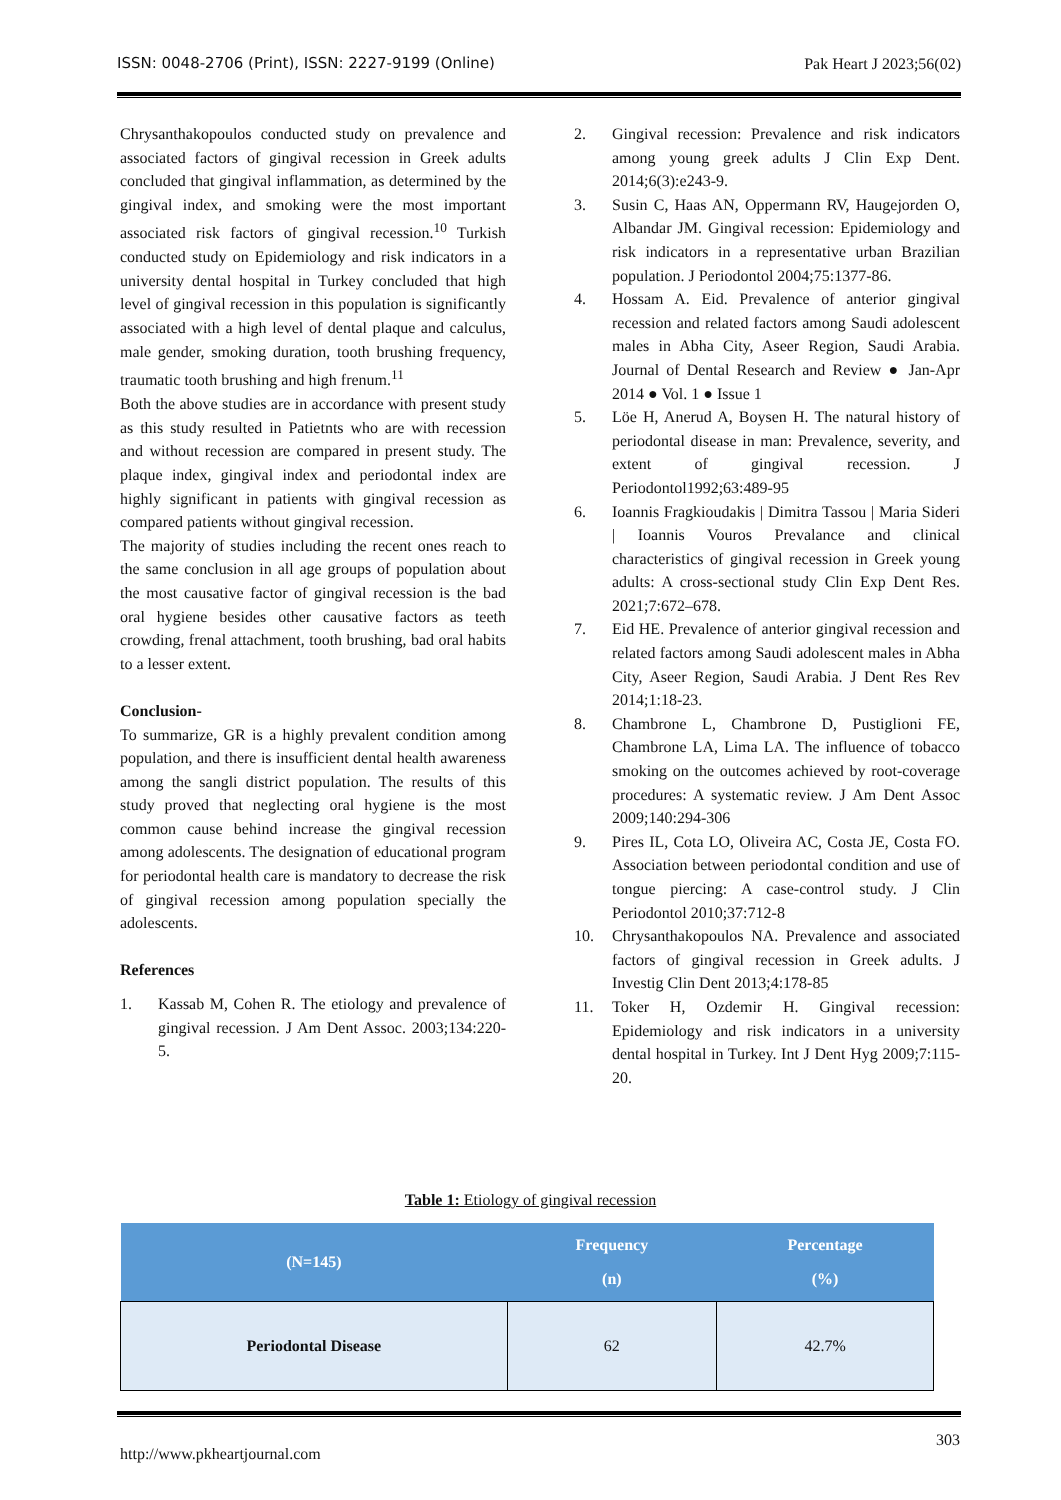ISSN: 0048-2706 (Print), ISSN: 2227-9199 (Online) Pak Heart J 2023;56(02)
Chrysanthakopoulos conducted study on prevalence and associated factors of gingival recession in Greek adults concluded that gingival inflammation, as determined by the gingival index, and smoking were the most important associated risk factors of gingival recession.<sup>10</sup> Turkish conducted study on Epidemiology and risk indicators in a university dental hospital in Turkey concluded that high level of gingival recession in this population is significantly associated with a high level of dental plaque and calculus, male gender, smoking duration, tooth brushing frequency, traumatic tooth brushing and high frenum.<sup>11</sup>
Both the above studies are in accordance with present study as this study resulted in Patietnts who are with recession and without recession are compared in present study. The plaque index, gingival index and periodontal index are highly significant in patients with gingival recession as compared patients without gingival recession.
The majority of studies including the recent ones reach to the same conclusion in all age groups of population about the most causative factor of gingival recession is the bad oral hygiene besides other causative factors as teeth crowding, frenal attachment, tooth brushing, bad oral habits to a lesser extent.
Conclusion-
To summarize, GR is a highly prevalent condition among population, and there is insufficient dental health awareness among the sangli district population. The results of this study proved that neglecting oral hygiene is the most common cause behind increase the gingival recession among adolescents. The designation of educational program for periodontal health care is mandatory to decrease the risk of gingival recession among population specially the adolescents.
References
1. Kassab M, Cohen R. The etiology and prevalence of gingival recession. J Am Dent Assoc. 2003;134:220-5.
2. Gingival recession: Prevalence and risk indicators among young greek adults J Clin Exp Dent. 2014;6(3):e243-9.
3. Susin C, Haas AN, Oppermann RV, Haugejorden O, Albandar JM. Gingival recession: Epidemiology and risk indicators in a representative urban Brazilian population. J Periodontol 2004;75:1377-86.
4. Hossam A. Eid. Prevalence of anterior gingival recession and related factors among Saudi adolescent males in Abha City, Aseer Region, Saudi Arabia. Journal of Dental Research and Review ● Jan-Apr 2014 ● Vol. 1 ● Issue 1
5. Löe H, Anerud A, Boysen H. The natural history of periodontal disease in man: Prevalence, severity, and extent of gingival recession. J Periodontol1992;63:489-95
6. Ioannis Fragkioudakis | Dimitra Tassou | Maria Sideri | Ioannis Vouros Prevalance and clinical characteristics of gingival recession in Greek young adults: A cross-sectional study Clin Exp Dent Res. 2021;7:672–678.
7. Eid HE. Prevalence of anterior gingival recession and related factors among Saudi adolescent males in Abha City, Aseer Region, Saudi Arabia. J Dent Res Rev 2014;1:18-23.
8. Chambrone L, Chambrone D, Pustiglioni FE, Chambrone LA, Lima LA. The influence of tobacco smoking on the outcomes achieved by root-coverage procedures: A systematic review. J Am Dent Assoc 2009;140:294-306
9. Pires IL, Cota LO, Oliveira AC, Costa JE, Costa FO. Association between periodontal condition and use of tongue piercing: A case-control study. J Clin Periodontol 2010;37:712-8
10. Chrysanthakopoulos NA. Prevalence and associated factors of gingival recession in Greek adults. J Investig Clin Dent 2013;4:178-85
11. Toker H, Ozdemir H. Gingival recession: Epidemiology and risk indicators in a university dental hospital in Turkey. Int J Dent Hyg 2009;7:115-20.
Table 1: Etiology of gingival recession
| (N=145) | Frequency (n) | Percentage (%) |
| --- | --- | --- |
| Periodontal Disease | 62 | 42.7% |
http://www.pkheartjournal.com 303